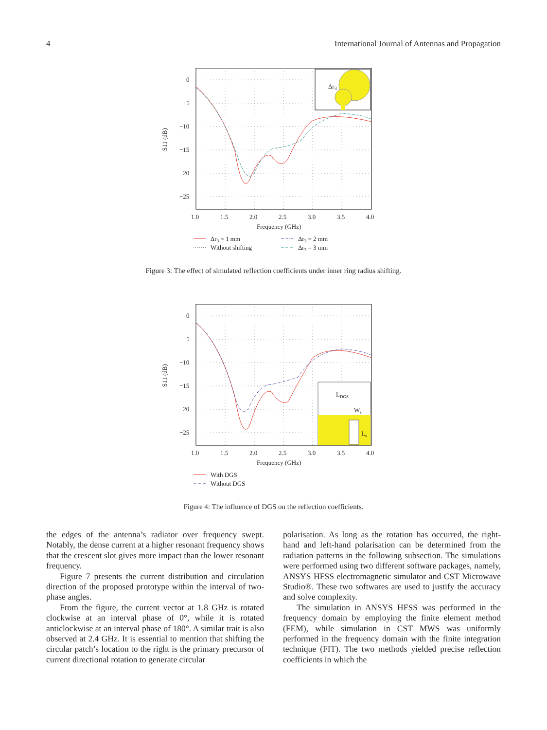4 International Journal of Antennas and Propagation
0
−5
−10
−15
−20
−25
1.0
1.5
2.0
2.5
3.0
3.5
4.0
Frequency (GHz)
S11 (dB)
Δr3
Δr3 = 1 mm
Without shifting
Δr3 = 2 mm
Δr3 = 3 mm
Figure 3: The effect of simulated reflection coefficients under inner ring radius shifting.
0
−5
−10
−15
−20
−25
1.0
1.5
2.0
2.5
3.0
3.5
4.0
Frequency (GHz)
S11 (dB)
LDGS
Ws
Ls
With DGS
Without DGS
Figure 4: The influence of DGS on the reflection coefficients.
the edges of the antenna’s radiator over frequency swept. Notably, the dense current at a higher resonant frequency shows that the crescent slot gives more impact than the lower resonant frequency.
Figure 7 presents the current distribution and circulation direction of the proposed prototype within the interval of two-phase angles.
From the figure, the current vector at 1.8 GHz is rotated clockwise at an interval phase of 0°, while it is rotated anticlockwise at an interval phase of 180°. A similar trait is also observed at 2.4 GHz. It is essential to mention that shifting the circular patch’s location to the right is the primary precursor of current directional rotation to generate circular
polarisation. As long as the rotation has occurred, the right-hand and left-hand polarisation can be determined from the radiation patterns in the following subsection. The simulations were performed using two different software packages, namely, ANSYS HFSS electromagnetic simulator and CST Microwave Studio®. These two softwares are used to justify the accuracy and solve complexity.
The simulation in ANSYS HFSS was performed in the frequency domain by employing the finite element method (FEM), while simulation in CST MWS was uniformly performed in the frequency domain with the finite integration technique (FIT). The two methods yielded precise reflection coefficients in which the